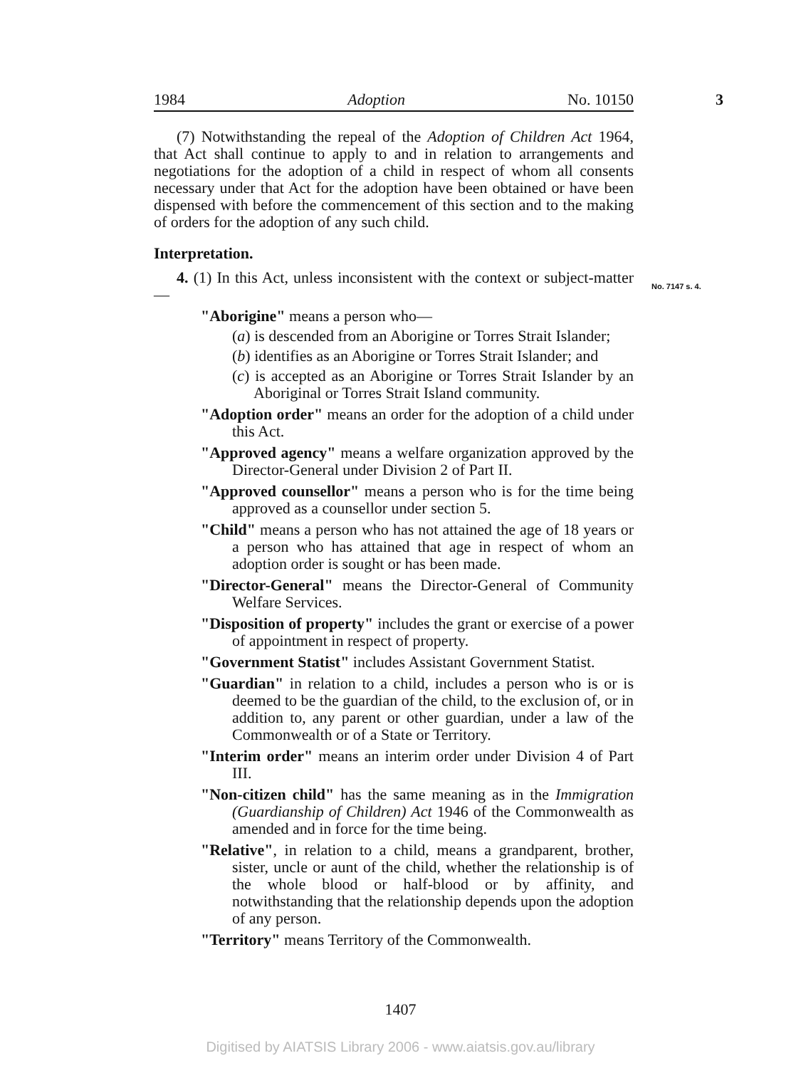1984 Adoption No. 10150 3
(7) Notwithstanding the repeal of the Adoption of Children Act 1964, that Act shall continue to apply to and in relation to arrangements and negotiations for the adoption of a child in respect of whom all consents necessary under that Act for the adoption have been obtained or have been dispensed with before the commencement of this section and to the making of orders for the adoption of any such child.
Interpretation.
4. (1) In this Act, unless inconsistent with the context or subject-matter—
"Aborigine" means a person who—
(a) is descended from an Aborigine or Torres Strait Islander;
(b) identifies as an Aborigine or Torres Strait Islander; and
(c) is accepted as an Aborigine or Torres Strait Islander by an Aboriginal or Torres Strait Island community.
"Adoption order" means an order for the adoption of a child under this Act.
"Approved agency" means a welfare organization approved by the Director-General under Division 2 of Part II.
"Approved counsellor" means a person who is for the time being approved as a counsellor under section 5.
"Child" means a person who has not attained the age of 18 years or a person who has attained that age in respect of whom an adoption order is sought or has been made.
"Director-General" means the Director-General of Community Welfare Services.
"Disposition of property" includes the grant or exercise of a power of appointment in respect of property.
"Government Statist" includes Assistant Government Statist.
"Guardian" in relation to a child, includes a person who is or is deemed to be the guardian of the child, to the exclusion of, or in addition to, any parent or other guardian, under a law of the Commonwealth or of a State or Territory.
"Interim order" means an interim order under Division 4 of Part III.
"Non-citizen child" has the same meaning as in the Immigration (Guardianship of Children) Act 1946 of the Commonwealth as amended and in force for the time being.
"Relative", in relation to a child, means a grandparent, brother, sister, uncle or aunt of the child, whether the relationship is of the whole blood or half-blood or by affinity, and notwithstanding that the relationship depends upon the adoption of any person.
"Territory" means Territory of the Commonwealth.
No. 7147 s. 4.
1407
Digitised by AIATSIS Library 2006 - www.aiatsis.gov.au/library